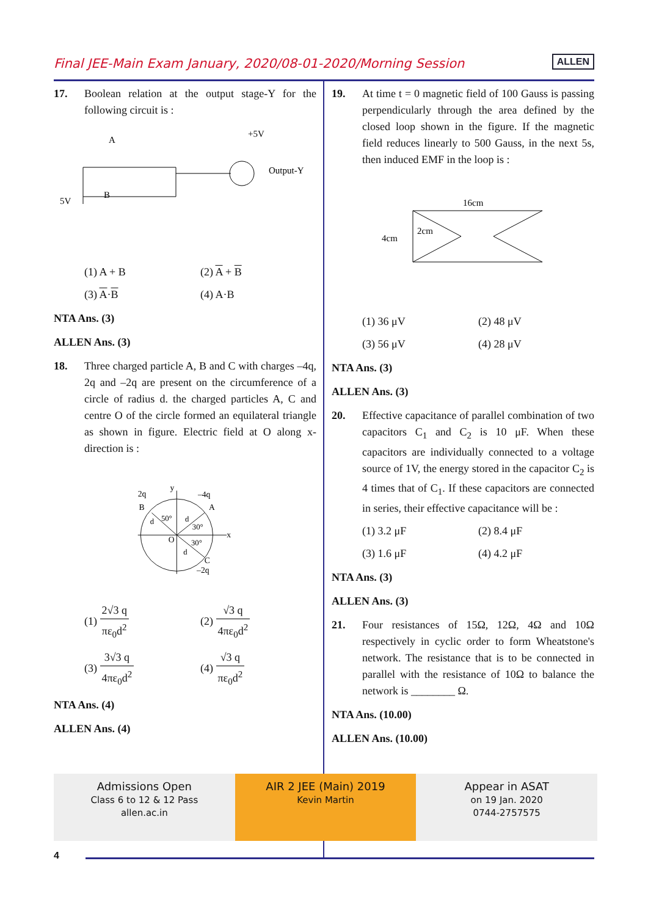Final JEE-Main Exam January, 2020/08-01-2020/Morning Session
ALLEN
17. Boolean relation at the output stage-Y for the following circuit is :
A
B
5V
+5V
Output-Y
(1) A + B
(2) A + B
(3) A·B
(4) A·B
NTA Ans. (3)
ALLEN Ans. (3)
18. Three charged particle A, B and C with charges –4q, 2q and –2q are present on the circumference of a circle of radius d. the charged particles A, C and centre O of the circle formed an equilateral triangle as shown in figure. Electric field at O along x-direction is :
2q
B
–4q
A
C
–2q
x
y
O
50°
30°
30°
d
d
d
(1) 2√3 q πε<sub>0</sub>d<sup>2</sup>
(2) √3 q 4πε<sub>0</sub>d<sup>2</sup>
(3) 3√3 q 4πε<sub>0</sub>d<sup>2</sup>
(4) √3 q πε<sub>0</sub>d<sup>2</sup>
NTA Ans. (4)
ALLEN Ans. (4)
19. At time t = 0 magnetic field of 100 Gauss is passing perpendicularly through the area defined by the closed loop shown in the figure. If the magnetic field reduces linearly to 500 Gauss, in the next 5s, then induced EMF in the loop is :
16cm
4cm
2cm
(1) 36 μV
(2) 48 μV
(3) 56 μV
(4) 28 μV
NTA Ans. (3)
ALLEN Ans. (3)
20. Effective capacitance of parallel combination of two capacitors C<sub>1</sub> and C<sub>2</sub> is 10 μF. When these capacitors are individually connected to a voltage source of 1V, the energy stored in the capacitor C<sub>2</sub> is 4 times that of C<sub>1</sub>. If these capacitors are connected in series, their effective capacitance will be :
(1) 3.2 μF
(2) 8.4 μF
(3) 1.6 μF
(4) 4.2 μF
NTA Ans. (3)
ALLEN Ans. (3)
21. Four resistances of 15Ω, 12Ω, 4Ω and 10Ω respectively in cyclic order to form Wheatstone's network. The resistance that is to be connected in parallel with the resistance of 10Ω to balance the network is ________ Ω.
NTA Ans. (10.00)
ALLEN Ans. (10.00)
Admissions Open
Class 6 to 12 & 12 Pass
allen.ac.in
AIR 2 JEE (Main) 2019
Kevin Martin
Appear in ASAT
on 19 Jan. 2020
0744-2757575
4